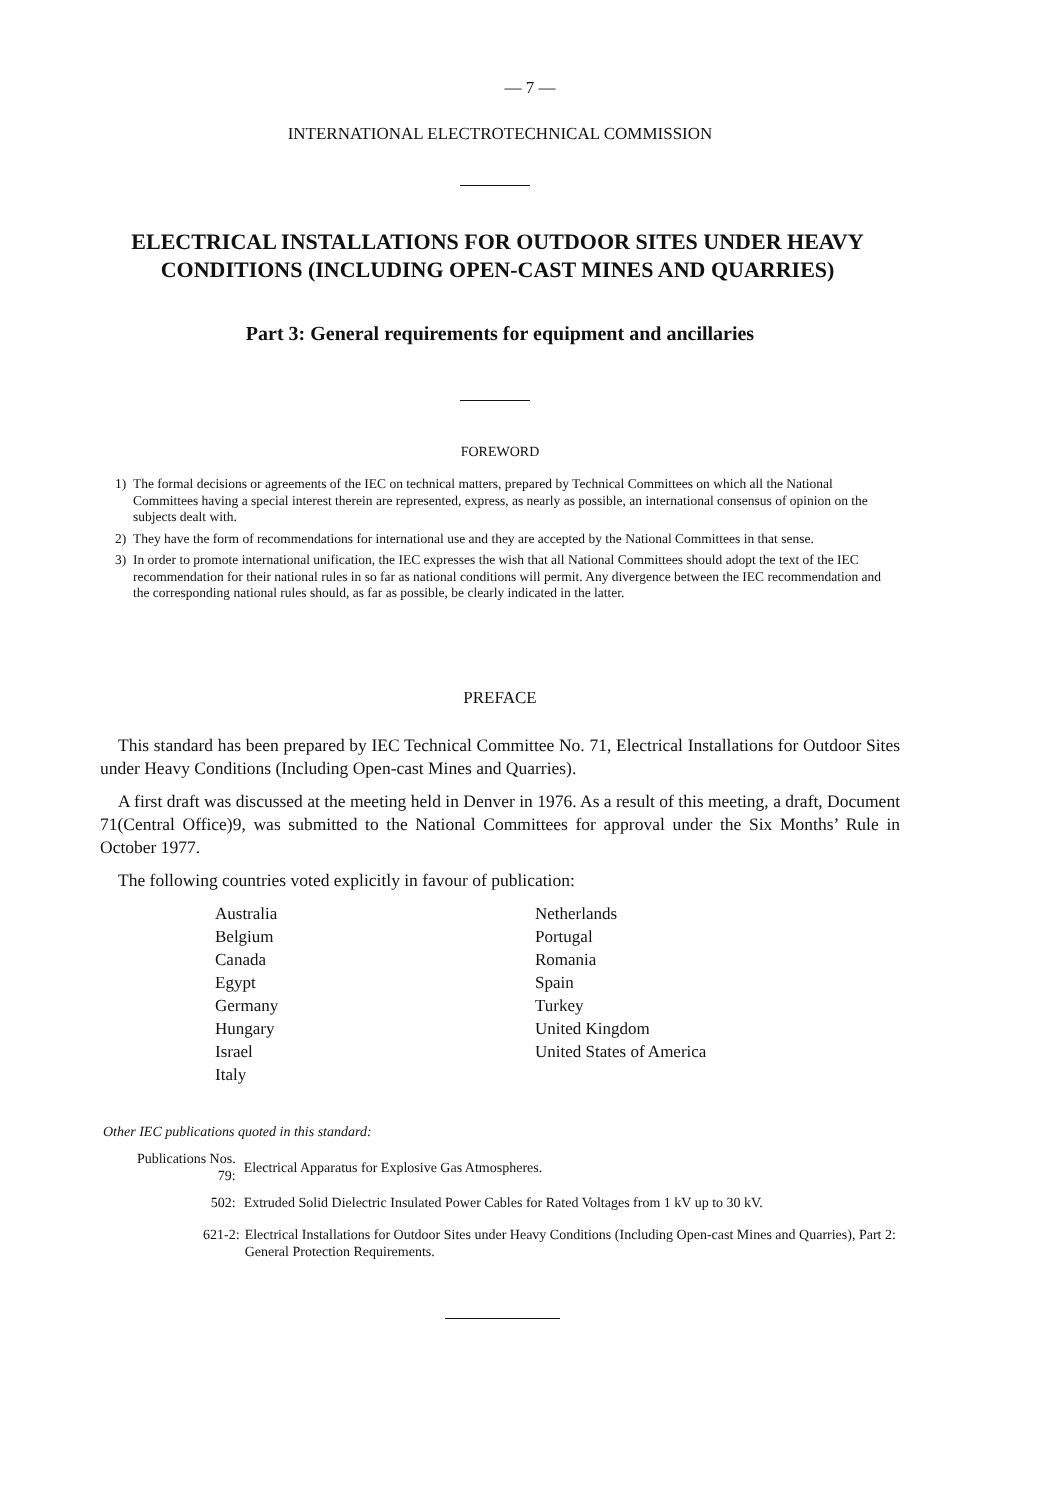— 7 —
INTERNATIONAL ELECTROTECHNICAL COMMISSION
ELECTRICAL INSTALLATIONS FOR OUTDOOR SITES UNDER HEAVY CONDITIONS (INCLUDING OPEN-CAST MINES AND QUARRIES)
Part 3: General requirements for equipment and ancillaries
FOREWORD
1) The formal decisions or agreements of the IEC on technical matters, prepared by Technical Committees on which all the National Committees having a special interest therein are represented, express, as nearly as possible, an international consensus of opinion on the subjects dealt with.
2) They have the form of recommendations for international use and they are accepted by the National Committees in that sense.
3) In order to promote international unification, the IEC expresses the wish that all National Committees should adopt the text of the IEC recommendation for their national rules in so far as national conditions will permit. Any divergence between the IEC recommendation and the corresponding national rules should, as far as possible, be clearly indicated in the latter.
PREFACE
This standard has been prepared by IEC Technical Committee No. 71, Electrical Installations for Outdoor Sites under Heavy Conditions (Including Open-cast Mines and Quarries).
A first draft was discussed at the meeting held in Denver in 1976. As a result of this meeting, a draft, Document 71(Central Office)9, was submitted to the National Committees for approval under the Six Months’ Rule in October 1977.
The following countries voted explicitly in favour of publication:
Australia
Belgium
Canada
Egypt
Germany
Hungary
Israel
Italy
Netherlands
Portugal
Romania
Spain
Turkey
United Kingdom
United States of America
Other IEC publications quoted in this standard:
| Publications Nos. 79: | Electrical Apparatus for Explosive Gas Atmospheres. |
| 502: | Extruded Solid Dielectric Insulated Power Cables for Rated Voltages from 1 kV up to 30 kV. |
| 621-2: | Electrical Installations for Outdoor Sites under Heavy Conditions (Including Open-cast Mines and Quarries), Part 2: General Protection Requirements. |